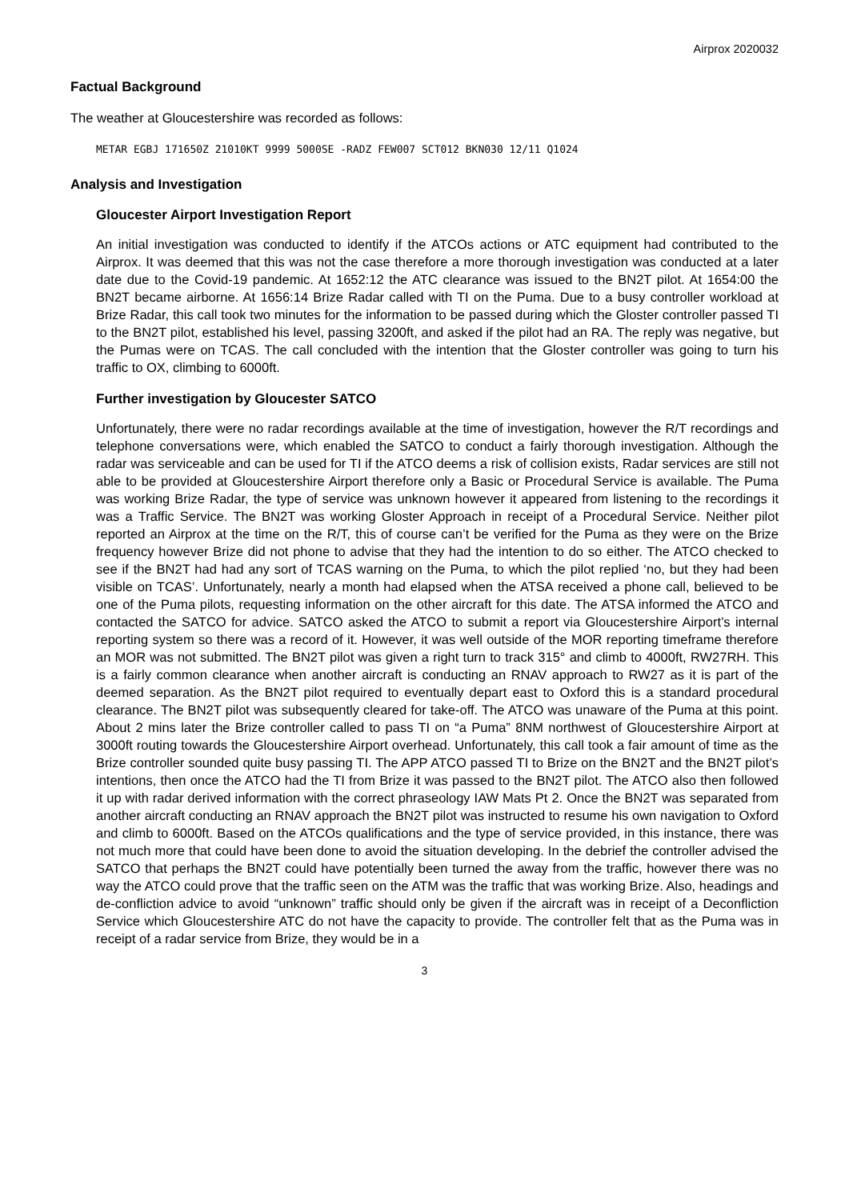Airprox 2020032
Factual Background
The weather at Gloucestershire was recorded as follows:
METAR EGBJ 171650Z 21010KT 9999 5000SE -RADZ FEW007 SCT012 BKN030 12/11 Q1024
Analysis and Investigation
Gloucester Airport Investigation Report
An initial investigation was conducted to identify if the ATCOs actions or ATC equipment had contributed to the Airprox. It was deemed that this was not the case therefore a more thorough investigation was conducted at a later date due to the Covid-19 pandemic. At 1652:12 the ATC clearance was issued to the BN2T pilot. At 1654:00 the BN2T became airborne. At 1656:14 Brize Radar called with TI on the Puma. Due to a busy controller workload at Brize Radar, this call took two minutes for the information to be passed during which the Gloster controller passed TI to the BN2T pilot, established his level, passing 3200ft, and asked if the pilot had an RA. The reply was negative, but the Pumas were on TCAS. The call concluded with the intention that the Gloster controller was going to turn his traffic to OX, climbing to 6000ft.
Further investigation by Gloucester SATCO
Unfortunately, there were no radar recordings available at the time of investigation, however the R/T recordings and telephone conversations were, which enabled the SATCO to conduct a fairly thorough investigation. Although the radar was serviceable and can be used for TI if the ATCO deems a risk of collision exists, Radar services are still not able to be provided at Gloucestershire Airport therefore only a Basic or Procedural Service is available. The Puma was working Brize Radar, the type of service was unknown however it appeared from listening to the recordings it was a Traffic Service. The BN2T was working Gloster Approach in receipt of a Procedural Service. Neither pilot reported an Airprox at the time on the R/T, this of course can’t be verified for the Puma as they were on the Brize frequency however Brize did not phone to advise that they had the intention to do so either. The ATCO checked to see if the BN2T had had any sort of TCAS warning on the Puma, to which the pilot replied ‘no, but they had been visible on TCAS’. Unfortunately, nearly a month had elapsed when the ATSA received a phone call, believed to be one of the Puma pilots, requesting information on the other aircraft for this date. The ATSA informed the ATCO and contacted the SATCO for advice. SATCO asked the ATCO to submit a report via Gloucestershire Airport’s internal reporting system so there was a record of it. However, it was well outside of the MOR reporting timeframe therefore an MOR was not submitted. The BN2T pilot was given a right turn to track 315° and climb to 4000ft, RW27RH. This is a fairly common clearance when another aircraft is conducting an RNAV approach to RW27 as it is part of the deemed separation. As the BN2T pilot required to eventually depart east to Oxford this is a standard procedural clearance. The BN2T pilot was subsequently cleared for take-off. The ATCO was unaware of the Puma at this point. About 2 mins later the Brize controller called to pass TI on “a Puma” 8NM northwest of Gloucestershire Airport at 3000ft routing towards the Gloucestershire Airport overhead. Unfortunately, this call took a fair amount of time as the Brize controller sounded quite busy passing TI. The APP ATCO passed TI to Brize on the BN2T and the BN2T pilot’s intentions, then once the ATCO had the TI from Brize it was passed to the BN2T pilot. The ATCO also then followed it up with radar derived information with the correct phraseology IAW Mats Pt 2. Once the BN2T was separated from another aircraft conducting an RNAV approach the BN2T pilot was instructed to resume his own navigation to Oxford and climb to 6000ft. Based on the ATCOs qualifications and the type of service provided, in this instance, there was not much more that could have been done to avoid the situation developing. In the debrief the controller advised the SATCO that perhaps the BN2T could have potentially been turned the away from the traffic, however there was no way the ATCO could prove that the traffic seen on the ATM was the traffic that was working Brize. Also, headings and de-confliction advice to avoid “unknown” traffic should only be given if the aircraft was in receipt of a Deconfliction Service which Gloucestershire ATC do not have the capacity to provide. The controller felt that as the Puma was in receipt of a radar service from Brize, they would be in a
3